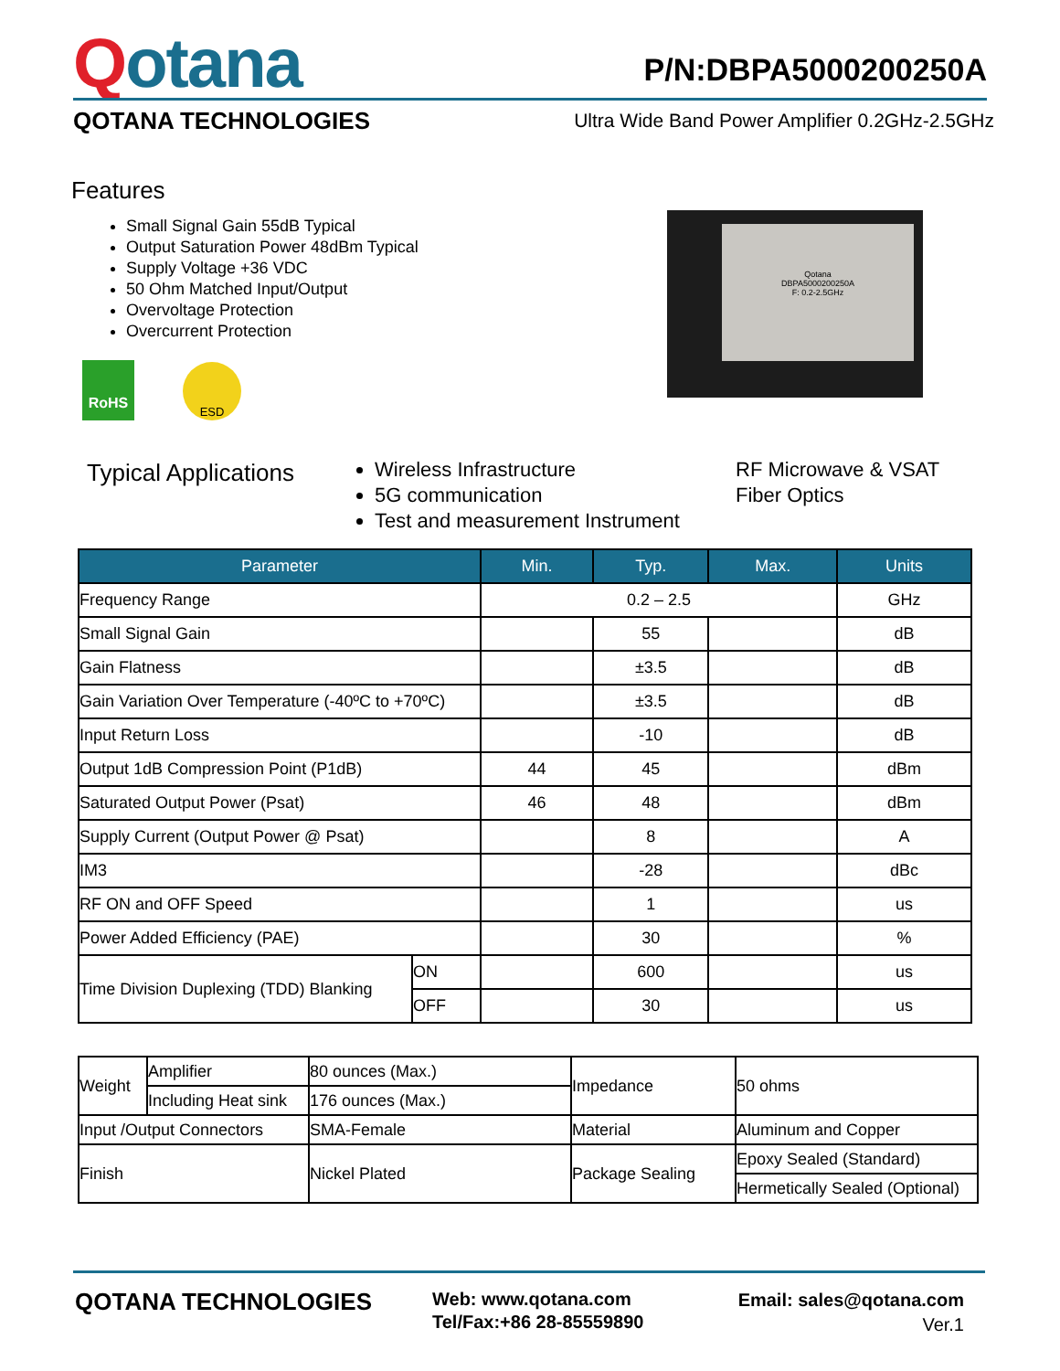Qotana
P/N:DBPA5000200250A
QOTANA TECHNOLOGIES
Ultra Wide Band Power Amplifier 0.2GHz-2.5GHz
Features
Small Signal Gain 55dB Typical
Output Saturation Power 48dBm Typical
Supply Voltage +36 VDC
50 Ohm Matched Input/Output
Overvoltage Protection
Overcurrent Protection
Qotana
DBPA5000200250A
F: 0.2-2.5GHz
RoHS ESD
Typical Applications
Wireless Infrastructure
5G communication
Test and measurement Instrument
RF Microwave & VSAT
Fiber Optics
| Parameter | | Min. | Typ. | Max. | Units |
| --- | --- | --- | --- | --- | --- |
| Frequency Range | | 0.2 – 2.5 | | | GHz |
| Small Signal Gain | | | 55 | | dB |
| Gain Flatness | | | ±3.5 | | dB |
| Gain Variation Over Temperature (-40ºC to +70ºC) | | | ±3.5 | | dB |
| Input Return Loss | | | -10 | | dB |
| Output 1dB Compression Point (P1dB) | | 44 | 45 | | dBm |
| Saturated Output Power (Psat) | | 46 | 48 | | dBm |
| Supply Current (Output Power @ Psat) | | | 8 | | A |
| IM3 | | | -28 | | dBc |
| RF ON and OFF Speed | | | 1 | | us |
| Power Added Efficiency (PAE) | | | 30 | | % |
| Time Division Duplexing (TDD) Blanking | ON | | 600 | | us |
| | OFF | | 30 | | us |
| Weight | Amplifier | 80 ounces (Max.) | Impedance | 50 ohms |
| | Including Heat sink | 176 ounces (Max.) | | |
| Input /Output Connectors | | SMA-Female | Material | Aluminum and Copper |
| Finish | | Nickel Plated | Package Sealing | Epoxy Sealed (Standard) |
| | | | | Hermetically Sealed (Optional) |
QOTANA TECHNOLOGIES
Web: www.qotana.com
Tel/Fax:+86 28-85559890
Email: sales@qotana.com
Ver.1